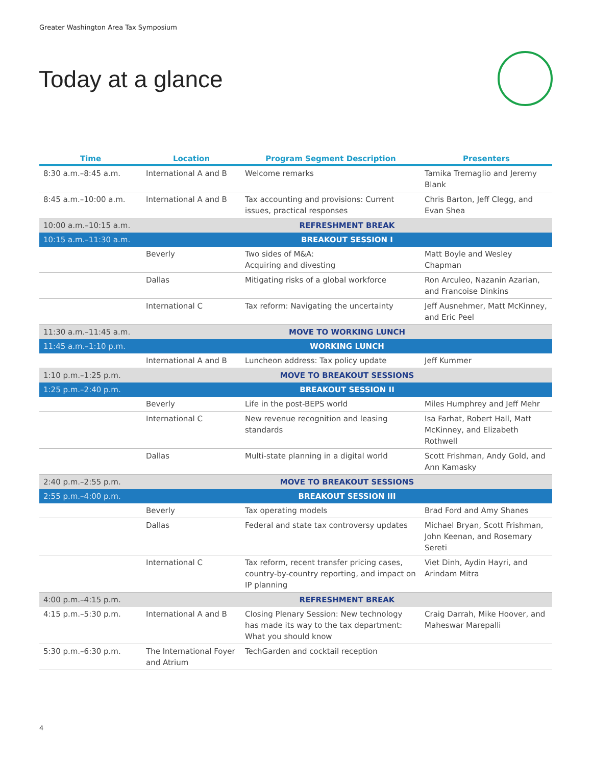Greater Washington Area Tax Symposium
Today at a glance
| Time | Location | Program Segment Description | Presenters |
| --- | --- | --- | --- |
| 8:30 a.m.–8:45 a.m. | International A and B | Welcome remarks | Tamika Tremaglio and Jeremy Blank |
| 8:45 a.m.–10:00 a.m. | International A and B | Tax accounting and provisions: Current issues, practical responses | Chris Barton, Jeff Clegg, and Evan Shea |
| 10:00 a.m.–10:15 a.m. | REFRESHMENT BREAK | | |
| 10:15 a.m.–11:30 a.m. | BREAKOUT SESSION I | | |
| | Beverly | Two sides of M&A: Acquiring and divesting | Matt Boyle and Wesley Chapman |
| | Dallas | Mitigating risks of a global workforce | Ron Arculeo, Nazanin Azarian, and Francoise Dinkins |
| | International C | Tax reform: Navigating the uncertainty | Jeff Ausnehmer, Matt McKinney, and Eric Peel |
| 11:30 a.m.–11:45 a.m. | MOVE TO WORKING LUNCH | | |
| 11:45 a.m.–1:10 p.m. | WORKING LUNCH | | |
| | International A and B | Luncheon address: Tax policy update | Jeff Kummer |
| 1:10 p.m.–1:25 p.m. | MOVE TO BREAKOUT SESSIONS | | |
| 1:25 p.m.–2:40 p.m. | BREAKOUT SESSION II | | |
| | Beverly | Life in the post-BEPS world | Miles Humphrey and Jeff Mehr |
| | International C | New revenue recognition and leasing standards | Isa Farhat, Robert Hall, Matt McKinney, and Elizabeth Rothwell |
| | Dallas | Multi-state planning in a digital world | Scott Frishman, Andy Gold, and Ann Kamasky |
| 2:40 p.m.–2:55 p.m. | MOVE TO BREAKOUT SESSIONS | | |
| 2:55 p.m.–4:00 p.m. | BREAKOUT SESSION III | | |
| | Beverly | Tax operating models | Brad Ford and Amy Shanes |
| | Dallas | Federal and state tax controversy updates | Michael Bryan, Scott Frishman, John Keenan, and Rosemary Sereti |
| | International C | Tax reform, recent transfer pricing cases, country-by-country reporting, and impact on IP planning | Viet Dinh, Aydin Hayri, and Arindam Mitra |
| 4:00 p.m.–4:15 p.m. | REFRESHMENT BREAK | | |
| 4:15 p.m.–5:30 p.m. | International A and B | Closing Plenary Session: New technology has made its way to the tax department: What you should know | Craig Darrah, Mike Hoover, and Maheswar Marepalli |
| 5:30 p.m.–6:30 p.m. | The International Foyer and Atrium | TechGarden and cocktail reception | |
4